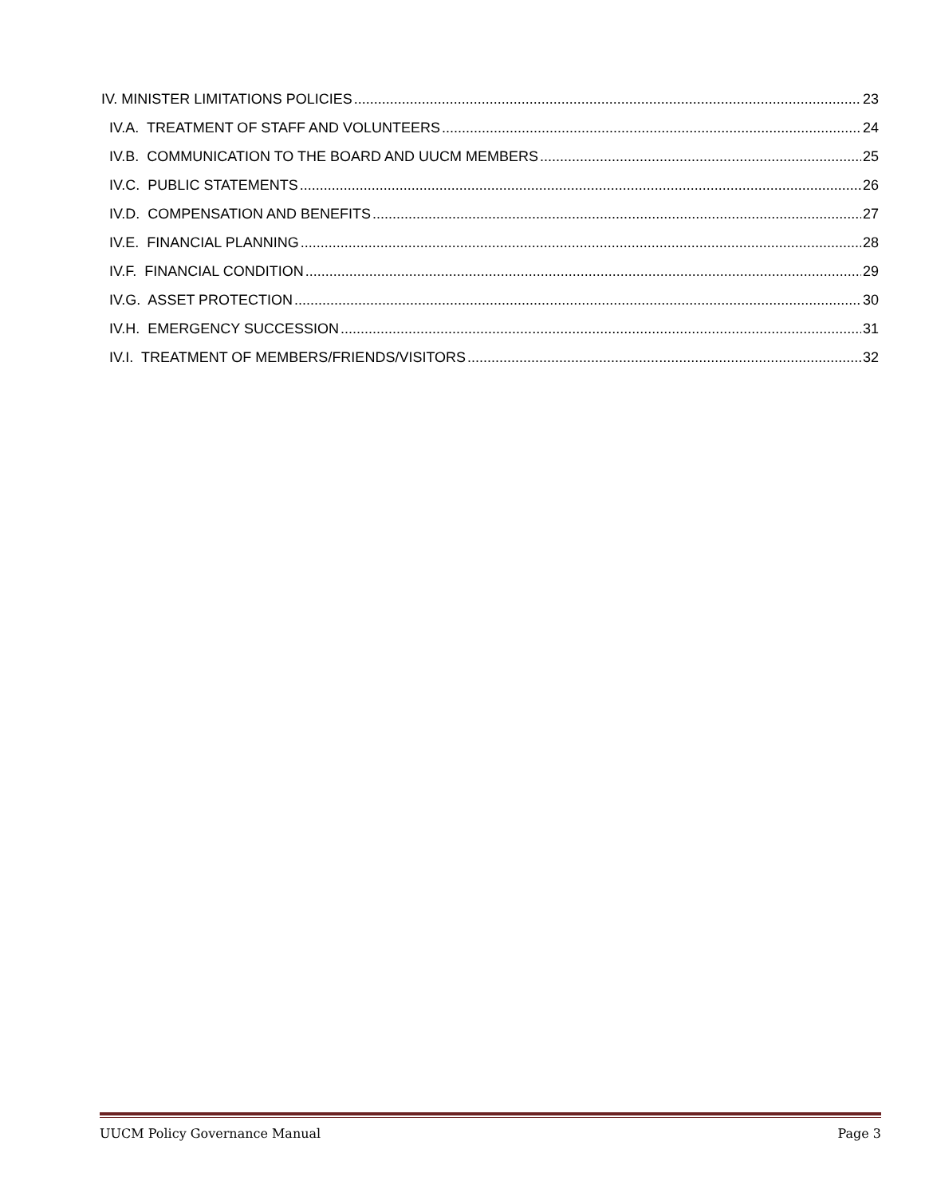IV. MINISTER LIMITATIONS POLICIES 23
IV.A. TREATMENT OF STAFF AND VOLUNTEERS 24
IV.B. COMMUNICATION TO THE BOARD AND UUCM MEMBERS 25
IV.C. PUBLIC STATEMENTS 26
IV.D. COMPENSATION AND BENEFITS 27
IV.E. FINANCIAL PLANNING 28
IV.F. FINANCIAL CONDITION 29
IV.G. ASSET PROTECTION 30
IV.H. EMERGENCY SUCCESSION 31
IV.I. TREATMENT OF MEMBERS/FRIENDS/VISITORS 32
UUCM Policy Governance Manual Page 3